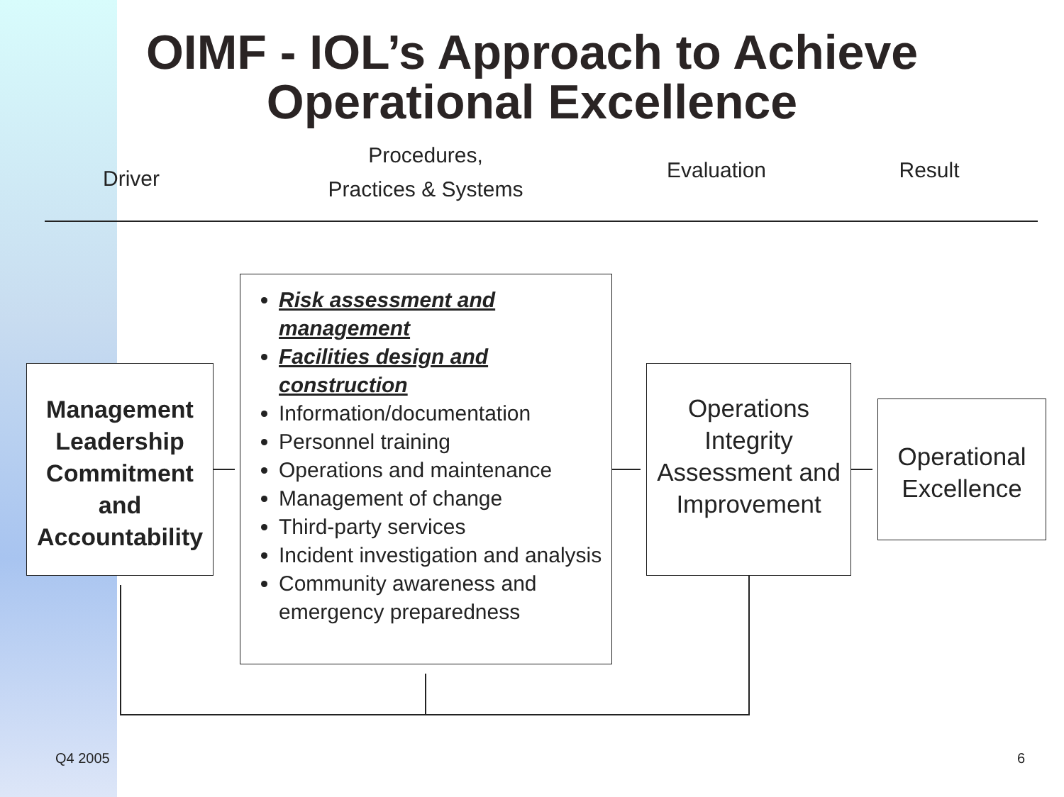OIMF - IOL’s Approach to Achieve
Operational Excellence
Driver
Procedures,
Practices & Systems
Evaluation Result
Management Leadership Commitment and Accountability
Risk assessment and management
Facilities design and construction
Information/documentation
Personnel training
Operations and maintenance
Management of change
Third-party services
Incident investigation and analysis
Community awareness and emergency preparedness
Operations Integrity Assessment and Improvement
Operational Excellence
Q4 2005 6